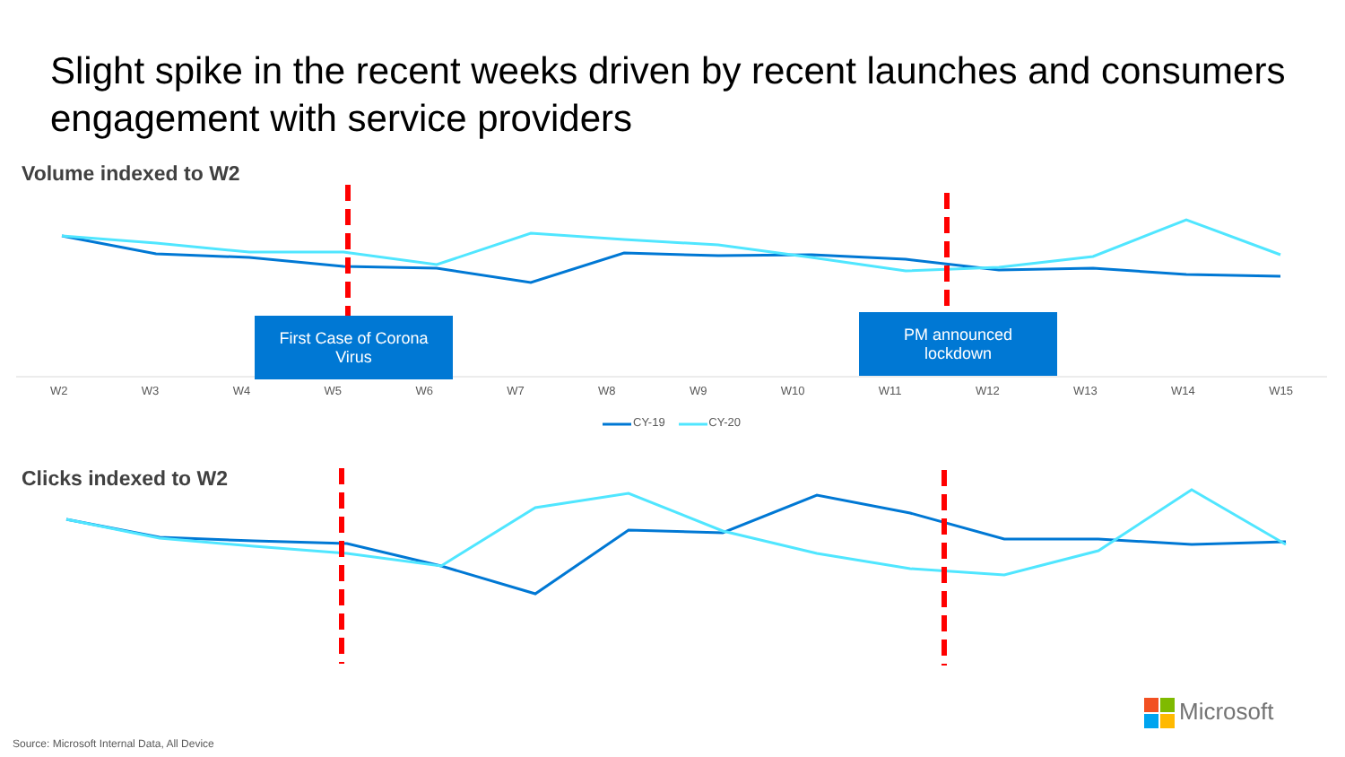Slight spike in the recent weeks driven by recent launches and consumers engagement with service providers
Volume indexed to W2
First Case of Corona
Virus
PM announced
lockdown
W2 W3 W4 W5 W6 W7 W8 W9 W10 W11 W12 W13 W14 W15
CY-19 CY-20
Clicks indexed to W2
Microsoft
Source: Microsoft Internal Data, All Device